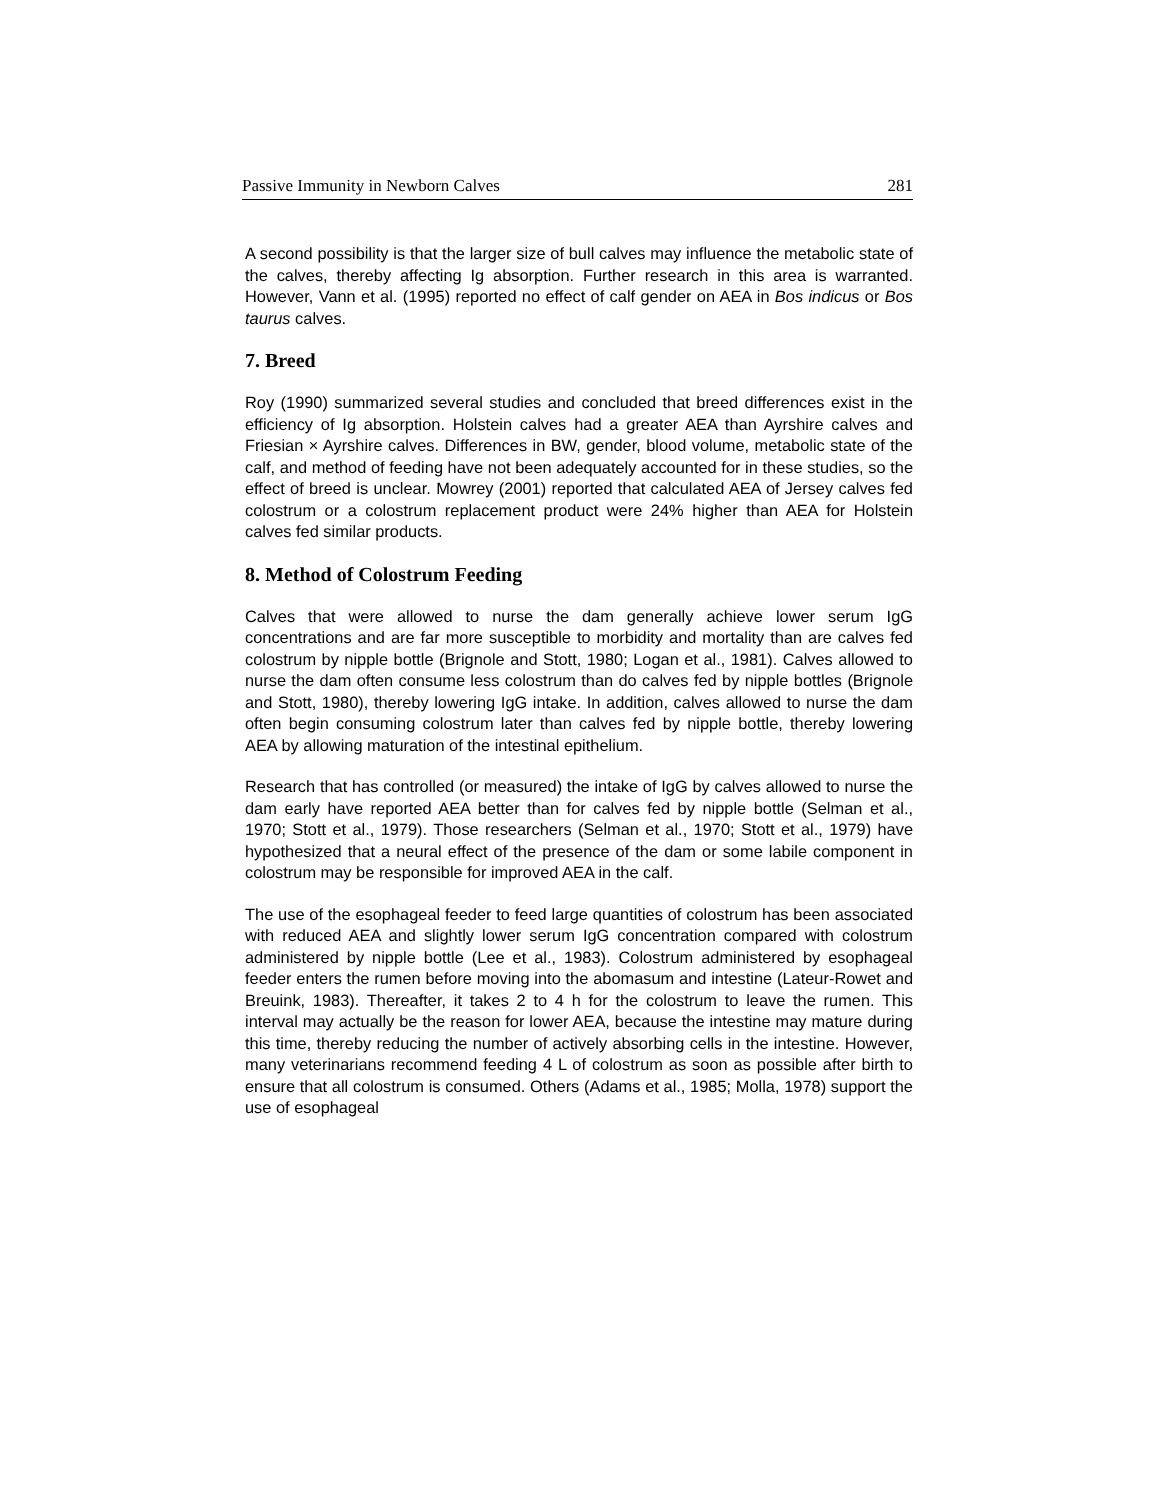Passive Immunity in Newborn Calves 281
A second possibility is that the larger size of bull calves may influence the metabolic state of the calves, thereby affecting Ig absorption. Further research in this area is warranted. However, Vann et al. (1995) reported no effect of calf gender on AEA in Bos indicus or Bos taurus calves.
7. Breed
Roy (1990) summarized several studies and concluded that breed differences exist in the efficiency of Ig absorption. Holstein calves had a greater AEA than Ayrshire calves and Friesian × Ayrshire calves. Differences in BW, gender, blood volume, metabolic state of the calf, and method of feeding have not been adequately accounted for in these studies, so the effect of breed is unclear. Mowrey (2001) reported that calculated AEA of Jersey calves fed colostrum or a colostrum replacement product were 24% higher than AEA for Holstein calves fed similar products.
8. Method of Colostrum Feeding
Calves that were allowed to nurse the dam generally achieve lower serum IgG concentrations and are far more susceptible to morbidity and mortality than are calves fed colostrum by nipple bottle (Brignole and Stott, 1980; Logan et al., 1981). Calves allowed to nurse the dam often consume less colostrum than do calves fed by nipple bottles (Brignole and Stott, 1980), thereby lowering IgG intake. In addition, calves allowed to nurse the dam often begin consuming colostrum later than calves fed by nipple bottle, thereby lowering AEA by allowing maturation of the intestinal epithelium.
Research that has controlled (or measured) the intake of IgG by calves allowed to nurse the dam early have reported AEA better than for calves fed by nipple bottle (Selman et al., 1970; Stott et al., 1979). Those researchers (Selman et al., 1970; Stott et al., 1979) have hypothesized that a neural effect of the presence of the dam or some labile component in colostrum may be responsible for improved AEA in the calf.
The use of the esophageal feeder to feed large quantities of colostrum has been associated with reduced AEA and slightly lower serum IgG concentration compared with colostrum administered by nipple bottle (Lee et al., 1983). Colostrum administered by esophageal feeder enters the rumen before moving into the abomasum and intestine (Lateur-Rowet and Breuink, 1983). Thereafter, it takes 2 to 4 h for the colostrum to leave the rumen. This interval may actually be the reason for lower AEA, because the intestine may mature during this time, thereby reducing the number of actively absorbing cells in the intestine. However, many veterinarians recommend feeding 4 L of colostrum as soon as possible after birth to ensure that all colostrum is consumed. Others (Adams et al., 1985; Molla, 1978) support the use of esophageal